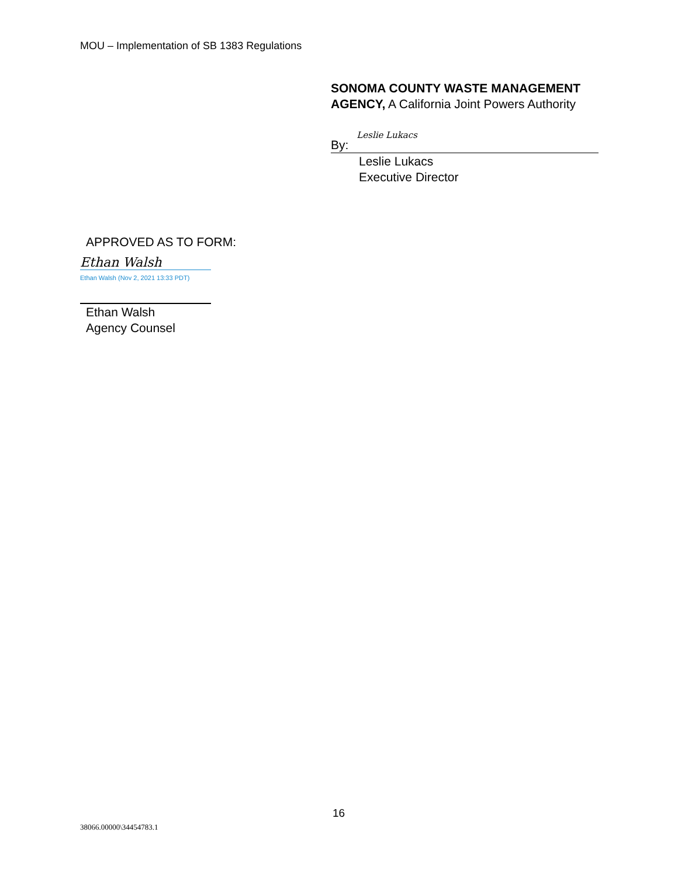MOU – Implementation of SB 1383 Regulations
SONOMA COUNTY WASTE MANAGEMENT AGENCY, A California Joint Powers Authority
By: Leslie Lukacs
Leslie Lukacs
Executive Director
APPROVED AS TO FORM:
Ethan Walsh
Ethan Walsh (Nov 2, 2021 13:33 PDT)
Ethan Walsh
Agency Counsel
16
38066.00000\34454783.1